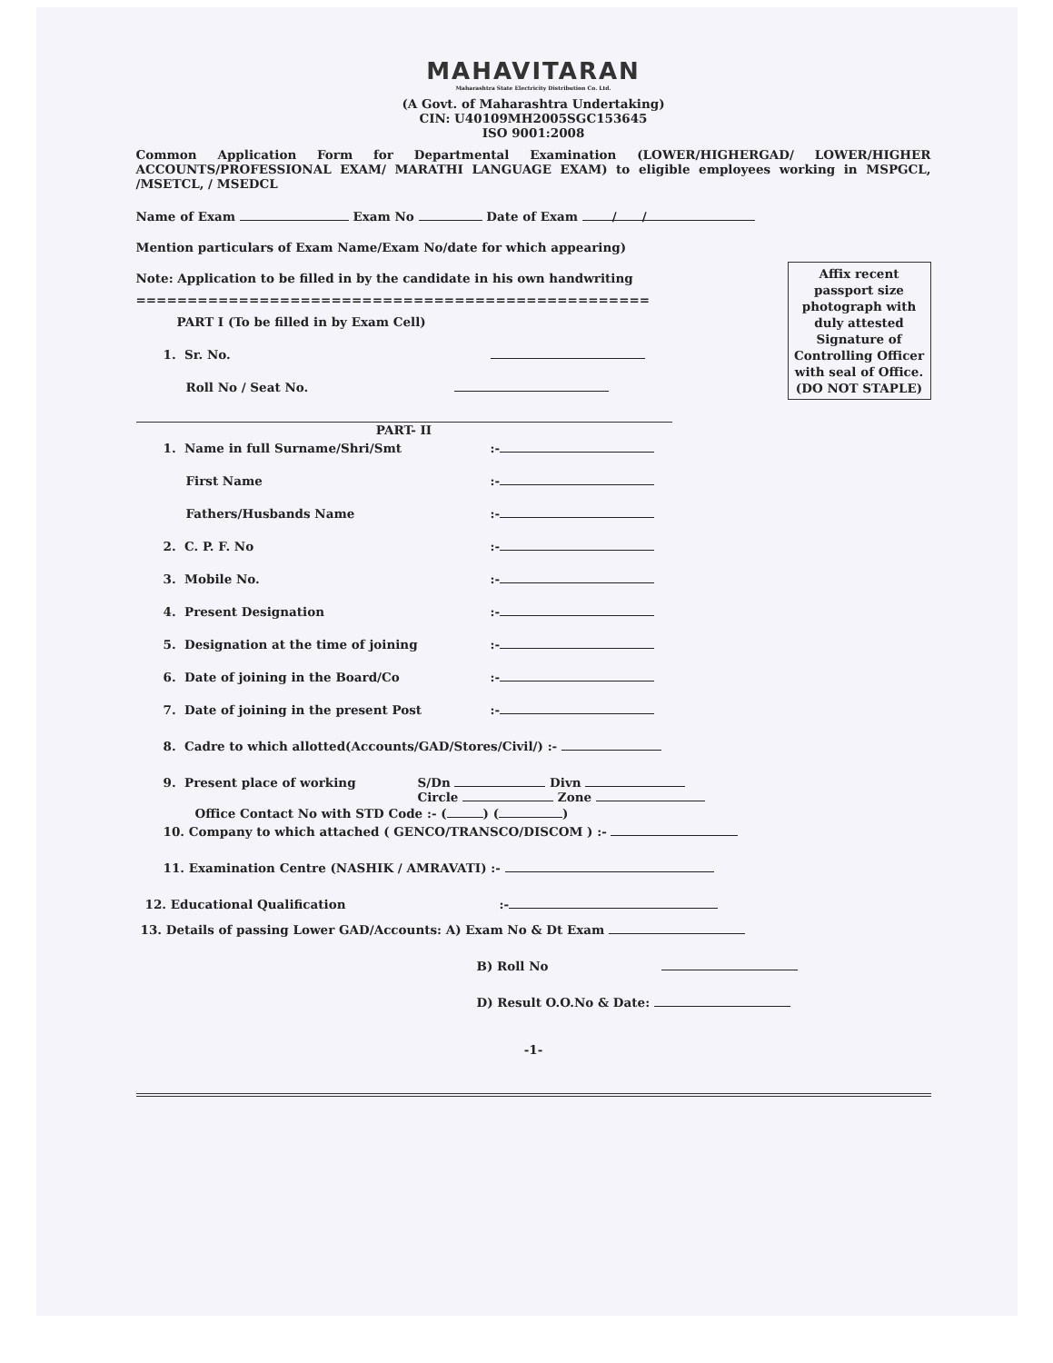MAHAVITARAN
Maharashtra State Electricity Distribution Co. Ltd.
(A Govt. of Maharashtra Undertaking)
CIN: U40109MH2005SGC153645
ISO 9001:2008
Common Application Form for Departmental Examination (LOWER/HIGHERGAD/ LOWER/HIGHER ACCOUNTS/PROFESSIONAL EXAM/ MARATHI LANGUAGE EXAM) to eligible employees working in MSPGCL, /MSETCL, / MSEDCL
Name of Exam Exam No Date of Exam / /
Mention particulars of Exam Name/Exam No/date for which appearing)
Affix recent passport size photograph with duly attested Signature of Controlling Officer with seal of Office. (DO NOT STAPLE)
Note: Application to be filled in by the candidate in his own handwriting
==================================================
PART I (To be filled in by Exam Cell)
1. Sr. No.
Roll No / Seat No.
PART- II
1. Name in full Surname/Shri/Smt:-
First Name:-
Fathers/Husbands Name:-
2. C. P. F. No:-
3. Mobile No.:-
4. Present Designation:-
5. Designation at the time of joining:-
6. Date of joining in the Board/Co:-
7. Date of joining in the present Post:-
8. Cadre to which allotted(Accounts/GAD/Stores/Civil/) :-
9. Present place of working S/Dn Divn
Circle Zone
Office Contact No with STD Code :- ( ) ( )
10. Company to which attached ( GENCO/TRANSCO/DISCOM ) :-
11. Examination Centre (NASHIK / AMRAVATI) :-
12. Educational Qualification:-
13. Details of passing Lower GAD/Accounts: A) Exam No & Dt Exam
B) Roll No
D) Result O.O.No & Date:
-1-